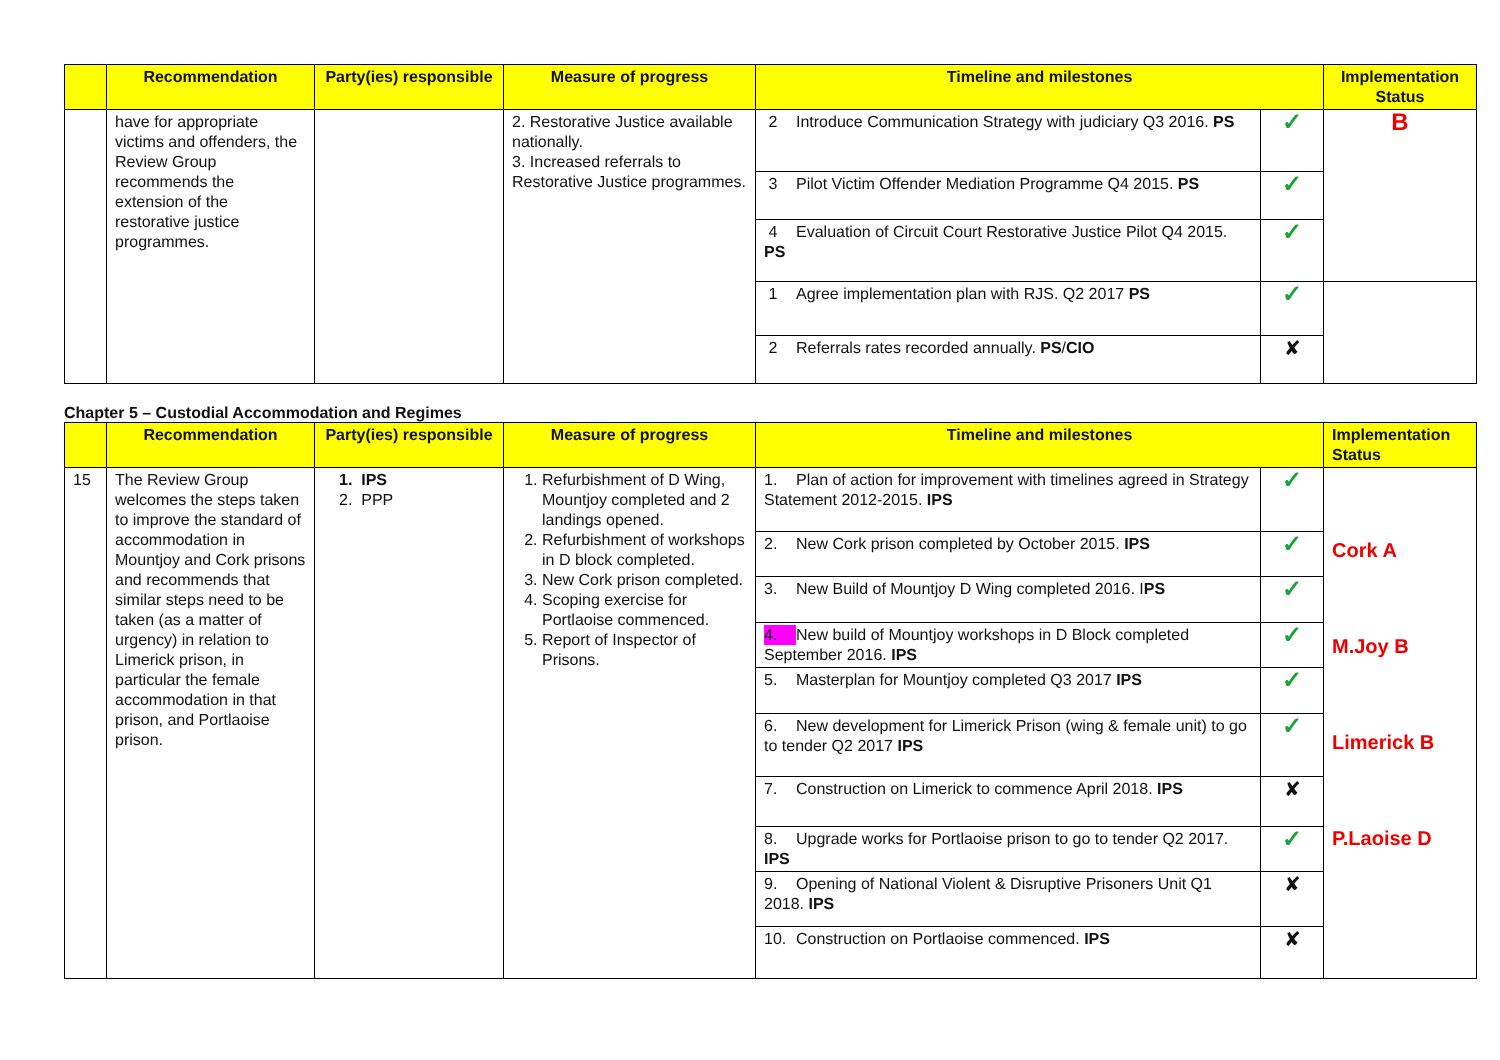| | Recommendation | Party(ies) responsible | Measure of progress | Timeline and milestones | | Implementation Status |
| --- | --- | --- | --- | --- | --- | --- |
| | have for appropriate victims and offenders, the Review Group recommends the extension of the restorative justice programmes. | | 2. Restorative Justice available nationally. 3. Increased referrals to Restorative Justice programmes. | 2 Introduce Communication Strategy with judiciary Q3 2016. PS | ✓ | B |
| | | | | 3 Pilot Victim Offender Mediation Programme Q4 2015. PS | ✓ | |
| | | | | 4 Evaluation of Circuit Court Restorative Justice Pilot Q4 2015. PS | ✓ | |
| | | | | 1 Agree implementation plan with RJS. Q2 2017 PS | ✓ | |
| | | | | 2 Referrals rates recorded annually. PS / CIO | ✘ | |
Chapter 5 – Custodial Accommodation and Regimes
| | Recommendation | Party(ies) responsible | Measure of progress | Timeline and milestones | | Implementation Status |
| --- | --- | --- | --- | --- | --- | --- |
| 15 | The Review Group welcomes the steps taken to improve the standard of accommodation in Mountjoy and Cork prisons and recommends that similar steps need to be taken (as a matter of urgency) in relation to Limerick prison, in particular the female accommodation in that prison, and Portlaoise prison. | 1. IPS 2. PPP | 1. Refurbishment of D Wing, Mountjoy completed and 2 landings opened. 2. Refurbishment of workshops in D block completed. 3. New Cork prison completed. 4. Scoping exercise for Portlaoise commenced. 5. Report of Inspector of Prisons. | 1. Plan of action for improvement with timelines agreed in Strategy Statement 2012-2015. IPS | ✓ | Cork A M.Joy B Limerick B P.Laoise D |
| | | | | 2. New Cork prison completed by October 2015. IPS | ✓ | |
| | | | | 3. New Build of Mountjoy D Wing completed 2016. I PS | ✓ | |
| | | | | 4. New build of Mountjoy workshops in D Block completed September 2016. IPS | ✓ | |
| | | | | 5. Masterplan for Mountjoy completed Q3 2017 IPS | ✓ | |
| | | | | 6. New development for Limerick Prison (wing & female unit) to go to tender Q2 2017 IPS | ✓ | |
| | | | | 7. Construction on Limerick to commence April 2018. IPS | ✘ | |
| | | | | 8. Upgrade works for Portlaoise prison to go to tender Q2 2017. IPS | ✓ | |
| | | | | 9. Opening of National Violent & Disruptive Prisoners Unit Q1 2018. IPS | ✘ | |
| | | | | 10. Construction on Portlaoise commenced. IPS | ✘ | |